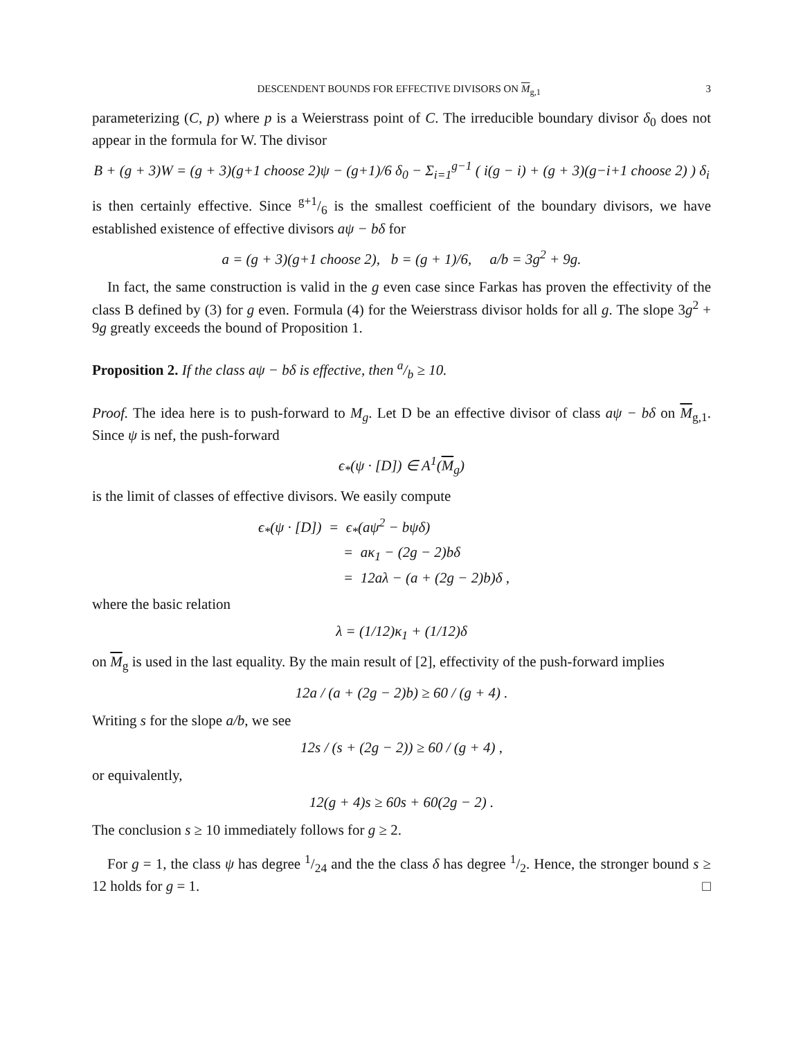DESCENDENT BOUNDS FOR EFFECTIVE DIVISORS ON M<sub>g,1</sub> 3
parameterizing (C, p) where p is a Weierstrass point of C. The irreducible boundary divisor δ<sub>0</sub> does not appear in the formula for W. The divisor
B + (g + 3)W = (g + 3)(g+1 choose 2)ψ − (g+1)/6 δ<sub>0</sub> − Σ<sub>i=1</sub><sup>g−1</sup> ( i(g − i) + (g + 3)(g−i+1 choose 2) ) δ<sub>i</sub>
is then certainly effective. Since g+1/6 is the smallest coefficient of the boundary divisors, we have established existence of effective divisors aψ − bδ for
a = (g + 3)(g+1 choose 2), b = (g + 1)/6, a/b = 3g<sup>2</sup> + 9g.
In fact, the same construction is valid in the g even case since Farkas has proven the effectivity of the class B defined by (3) for g even. Formula (4) for the Weierstrass divisor holds for all g. The slope 3g<sup>2</sup> + 9g greatly exceeds the bound of Proposition 1.
Proposition 2. If the class aψ − bδ is effective, then a/b ≥ 10.
Proof. The idea here is to push-forward to M<sub>g</sub>. Let D be an effective divisor of class aψ − bδ on M<sub>g,1</sub>. Since ψ is nef, the push-forward
ϵ<sub>*</sub>(ψ · [D]) ∈ A<sup>1</sup>(M<sub>g</sub>)
is the limit of classes of effective divisors. We easily compute
ϵ<sub>*</sub>(ψ · [D]) = ϵ<sub>*</sub>(aψ<sup>2</sup> − bψδ)
= aκ<sub>1</sub> − (2g − 2)bδ
= 12aλ − (a + (2g − 2)b)δ ,
where the basic relation
λ = (1/12)κ<sub>1</sub> + (1/12)δ
on M<sub>g</sub> is used in the last equality. By the main result of [2], effectivity of the push-forward implies
12a / (a + (2g − 2)b) ≥ 60 / (g + 4) .
Writing s for the slope a/b, we see
12s / (s + (2g − 2)) ≥ 60 / (g + 4) ,
or equivalently,
12(g + 4)s ≥ 60s + 60(2g − 2) .
The conclusion s ≥ 10 immediately follows for g ≥ 2.
For g = 1, the class ψ has degree 1/24 and the the class δ has degree 1/2. Hence, the stronger bound s ≥ 12 holds for g = 1. □